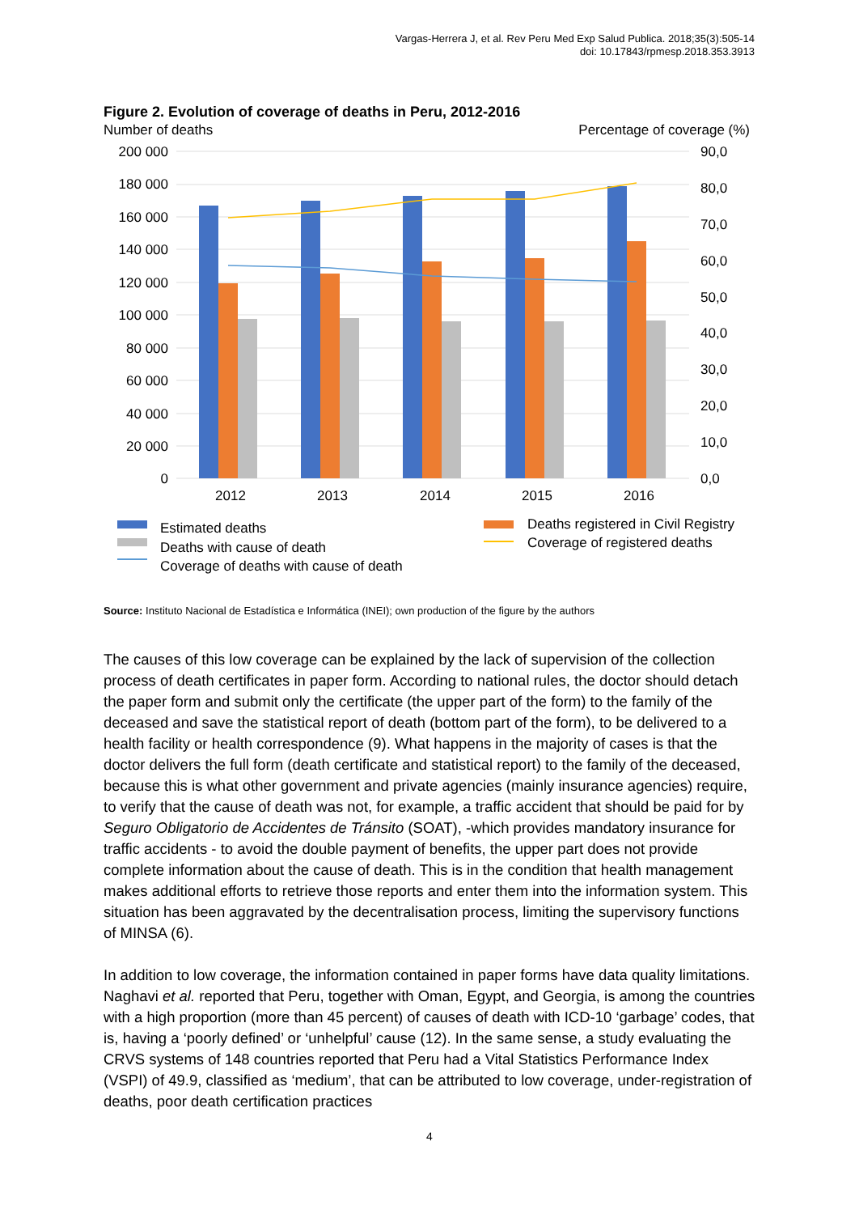Vargas-Herrera J, et al. Rev Peru Med Exp Salud Publica. 2018;35(3):505-14
doi: 10.17843/rpmesp.2018.353.3913
Figure 2. Evolution of coverage of deaths in Peru, 2012-2016
Number of deaths
Percentage of coverage (%)
200 000
180 000
160 000
140 000
120 000
100 000
80 000
60 000
40 000
20 000
0
90,0
80,0
70,0
60,0
50,0
40,0
30,0
20,0
10,0
0,0
2012
2013
2014
2015
2016
Estimated deaths
Deaths with cause of death
Coverage of deaths with cause of death
Deaths registered in Civil Registry
Coverage of registered deaths
Source: Instituto Nacional de Estadística e Informática (INEI); own production of the figure by the authors
The causes of this low coverage can be explained by the lack of supervision of the collection process of death certificates in paper form. According to national rules, the doctor should detach the paper form and submit only the certificate (the upper part of the form) to the family of the deceased and save the statistical report of death (bottom part of the form), to be delivered to a health facility or health correspondence (9). What happens in the majority of cases is that the doctor delivers the full form (death certificate and statistical report) to the family of the deceased, because this is what other government and private agencies (mainly insurance agencies) require, to verify that the cause of death was not, for example, a traffic accident that should be paid for by Seguro Obligatorio de Accidentes de Tránsito (SOAT), -which provides mandatory insurance for traffic accidents - to avoid the double payment of benefits, the upper part does not provide complete information about the cause of death. This is in the condition that health management makes additional efforts to retrieve those reports and enter them into the information system. This situation has been aggravated by the decentralisation process, limiting the supervisory functions of MINSA (6).
In addition to low coverage, the information contained in paper forms have data quality limitations. Naghavi et al. reported that Peru, together with Oman, Egypt, and Georgia, is among the countries with a high proportion (more than 45 percent) of causes of death with ICD-10 ‘garbage’ codes, that is, having a ‘poorly defined’ or ‘unhelpful’ cause (12). In the same sense, a study evaluating the CRVS systems of 148 countries reported that Peru had a Vital Statistics Performance Index (VSPI) of 49.9, classified as ‘medium’, that can be attributed to low coverage, under-registration of deaths, poor death certification practices
4